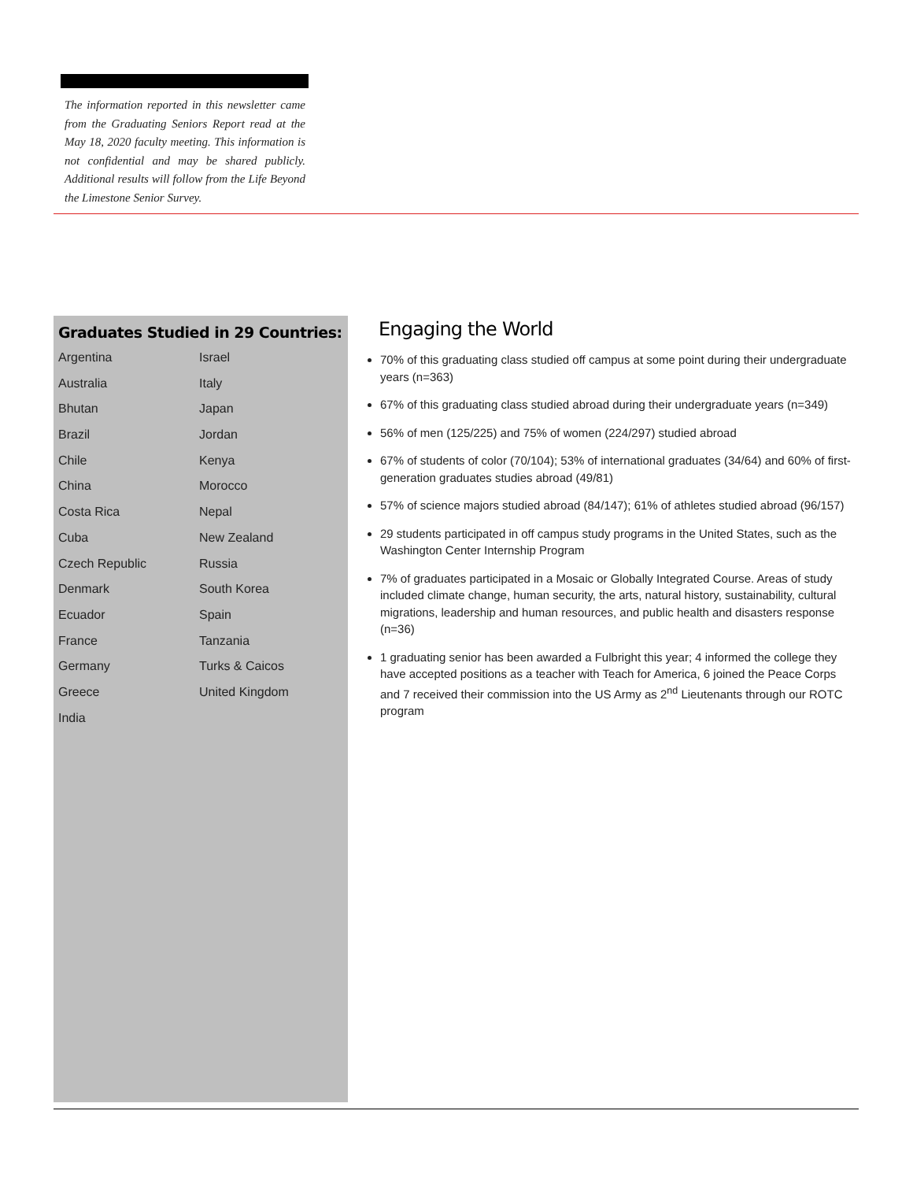The information reported in this newsletter came from the Graduating Seniors Report read at the May 18, 2020 faculty meeting. This information is not confidential and may be shared publicly. Additional results will follow from the Life Beyond the Limestone Senior Survey.
Graduates Studied in 29 Countries:
Argentina
Australia
Bhutan
Brazil
Chile
China
Costa Rica
Cuba
Czech Republic
Denmark
Ecuador
France
Germany
Greece
India
Israel
Italy
Japan
Jordan
Kenya
Morocco
Nepal
New Zealand
Russia
South Korea
Spain
Tanzania
Turks & Caicos
United Kingdom
Engaging the World
70% of this graduating class studied off campus at some point during their undergraduate years (n=363)
67% of this graduating class studied abroad during their undergraduate years (n=349)
56% of men (125/225) and 75% of women (224/297) studied abroad
67% of students of color (70/104); 53% of international graduates (34/64) and 60% of first-generation graduates studies abroad (49/81)
57% of science majors studied abroad (84/147); 61% of athletes studied abroad (96/157)
29 students participated in off campus study programs in the United States, such as the Washington Center Internship Program
7% of graduates participated in a Mosaic or Globally Integrated Course. Areas of study included climate change, human security, the arts, natural history, sustainability, cultural migrations, leadership and human resources, and public health and disasters response (n=36)
1 graduating senior has been awarded a Fulbright this year; 4 informed the college they have accepted positions as a teacher with Teach for America, 6 joined the Peace Corps and 7 received their commission into the US Army as 2<sup>nd</sup> Lieutenants through our ROTC program